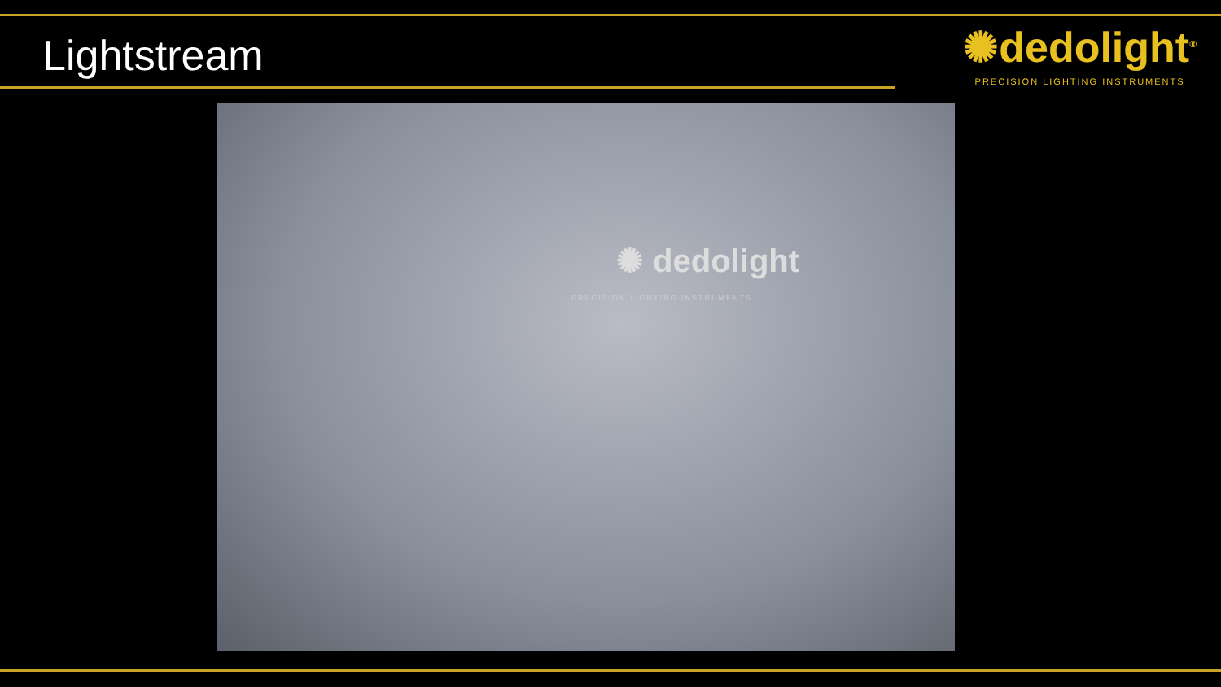Lightstream
✺dedolight<sup>®</sup>
PRECISION LIGHTING INSTRUMENTS
✺ dedolight
PRECISION LIGHTING INSTRUMENTS